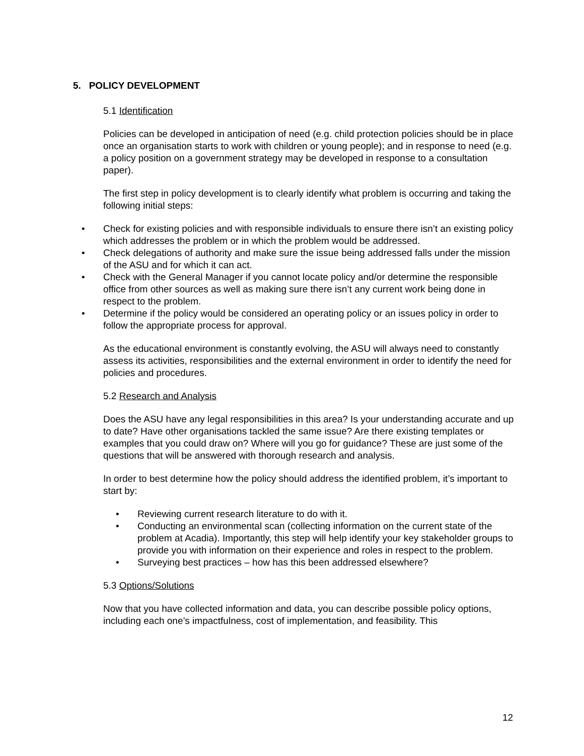5. POLICY DEVELOPMENT
5.1 Identification
Policies can be developed in anticipation of need (e.g. child protection policies should be in place once an organisation starts to work with children or young people); and in response to need (e.g. a policy position on a government strategy may be developed in response to a consultation paper).
The first step in policy development is to clearly identify what problem is occurring and taking the following initial steps:
• Check for existing policies and with responsible individuals to ensure there isn’t an existing policy which addresses the problem or in which the problem would be addressed.
• Check delegations of authority and make sure the issue being addressed falls under the mission of the ASU and for which it can act.
• Check with the General Manager if you cannot locate policy and/or determine the responsible office from other sources as well as making sure there isn’t any current work being done in respect to the problem.
• Determine if the policy would be considered an operating policy or an issues policy in order to follow the appropriate process for approval.
As the educational environment is constantly evolving, the ASU will always need to constantly assess its activities, responsibilities and the external environment in order to identify the need for policies and procedures.
5.2 Research and Analysis
Does the ASU have any legal responsibilities in this area? Is your understanding accurate and up to date? Have other organisations tackled the same issue? Are there existing templates or examples that you could draw on? Where will you go for guidance? These are just some of the questions that will be answered with thorough research and analysis.
In order to best determine how the policy should address the identified problem, it’s important to start by:
• Reviewing current research literature to do with it.
• Conducting an environmental scan (collecting information on the current state of the problem at Acadia). Importantly, this step will help identify your key stakeholder groups to provide you with information on their experience and roles in respect to the problem.
• Surveying best practices – how has this been addressed elsewhere?
5.3 Options/Solutions
Now that you have collected information and data, you can describe possible policy options, including each one’s impactfulness, cost of implementation, and feasibility. This
12